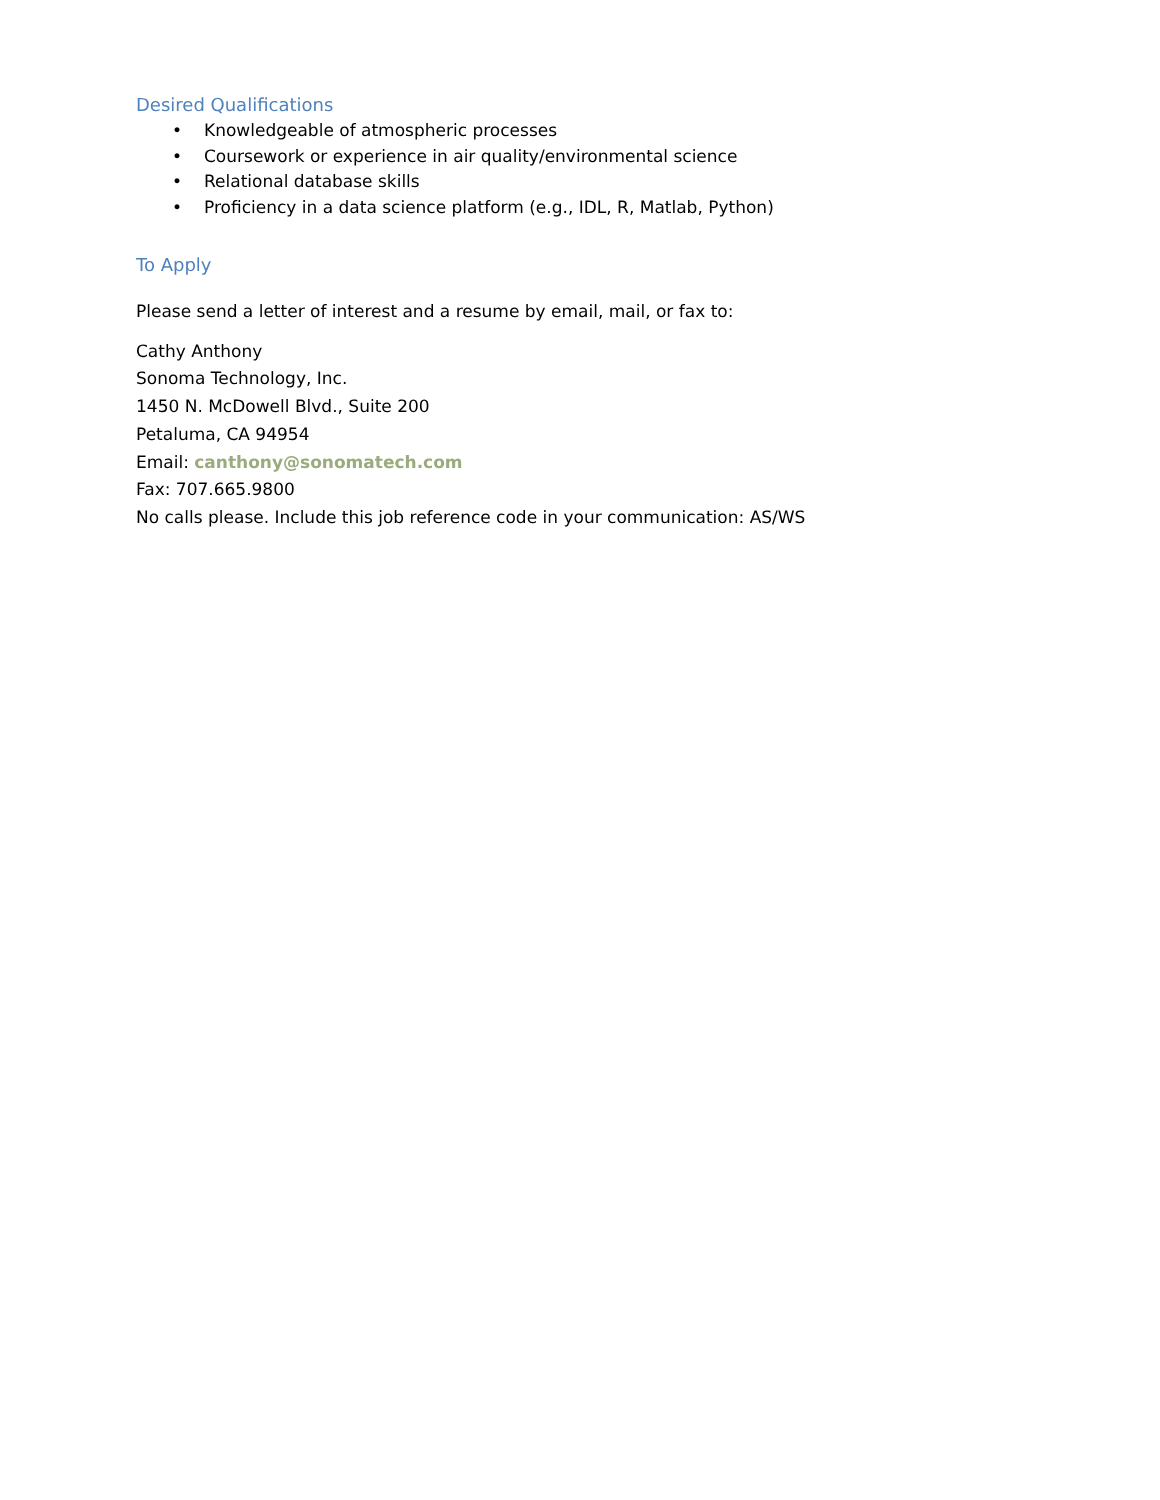Desired Qualifications
• Knowledgeable of atmospheric processes
• Coursework or experience in air quality/environmental science
• Relational database skills
• Proficiency in a data science platform (e.g., IDL, R, Matlab, Python)
To Apply
Please send a letter of interest and a resume by email, mail, or fax to:
Cathy Anthony
Sonoma Technology, Inc.
1450 N. McDowell Blvd., Suite 200
Petaluma, CA 94954
Email: canthony@sonomatech.com
Fax: 707.665.9800
No calls please. Include this job reference code in your communication: AS/WS